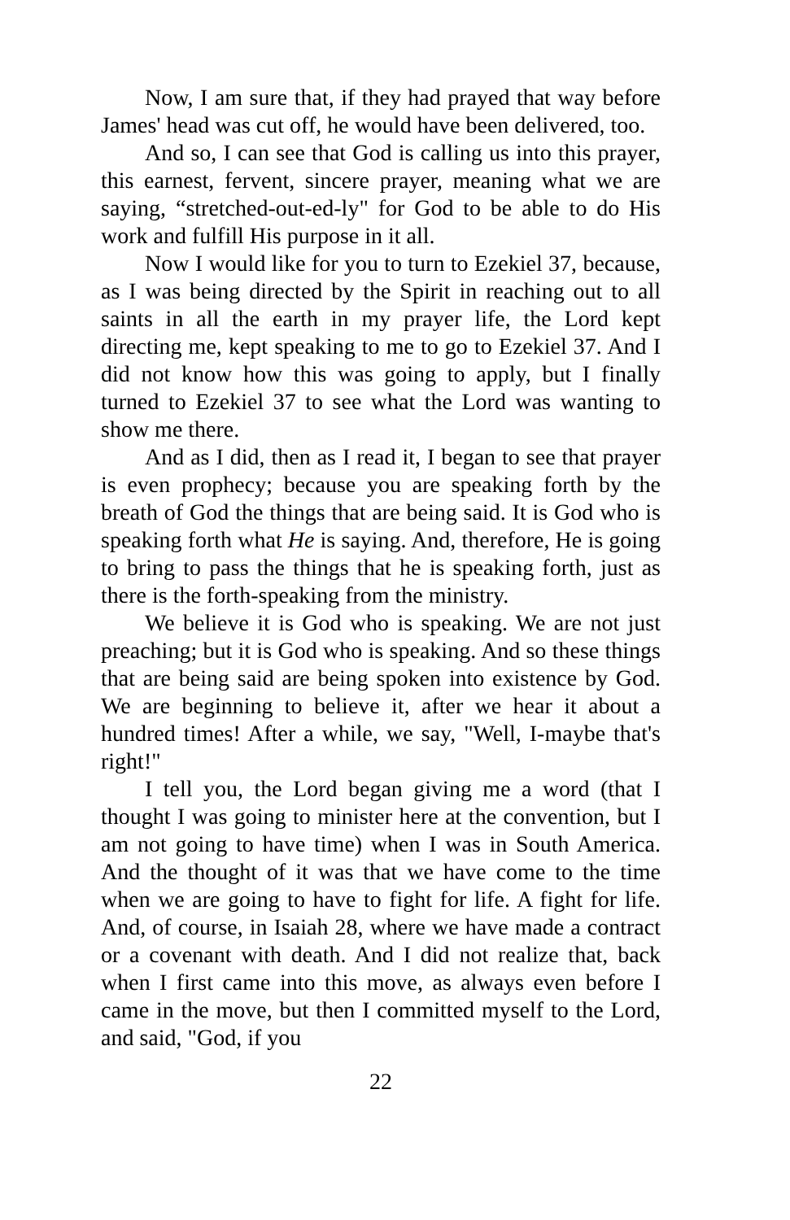Now, I am sure that, if they had prayed that way before James' head was cut off, he would have been delivered, too.
And so, I can see that God is calling us into this prayer, this earnest, fervent, sincere prayer, meaning what we are saying, “stretched-out-ed-ly" for God to be able to do His work and fulfill His purpose in it all.
Now I would like for you to turn to Ezekiel 37, because, as I was being directed by the Spirit in reaching out to all saints in all the earth in my prayer life, the Lord kept directing me, kept speaking to me to go to Ezekiel 37. And I did not know how this was going to apply, but I finally turned to Ezekiel 37 to see what the Lord was wanting to show me there.
And as I did, then as I read it, I began to see that prayer is even prophecy; because you are speaking forth by the breath of God the things that are being said. It is God who is speaking forth what He is saying. And, therefore, He is going to bring to pass the things that he is speaking forth, just as there is the forth-speaking from the ministry.
We believe it is God who is speaking. We are not just preaching; but it is God who is speaking. And so these things that are being said are being spoken into existence by God. We are beginning to believe it, after we hear it about a hundred times! After a while, we say, "Well, I-maybe that's right!"
I tell you, the Lord began giving me a word (that I thought I was going to minister here at the convention, but I am not going to have time) when I was in South America. And the thought of it was that we have come to the time when we are going to have to fight for life. A fight for life. And, of course, in Isaiah 28, where we have made a contract or a covenant with death. And I did not realize that, back when I first came into this move, as always even before I came in the move, but then I committed myself to the Lord, and said, "God, if you
22